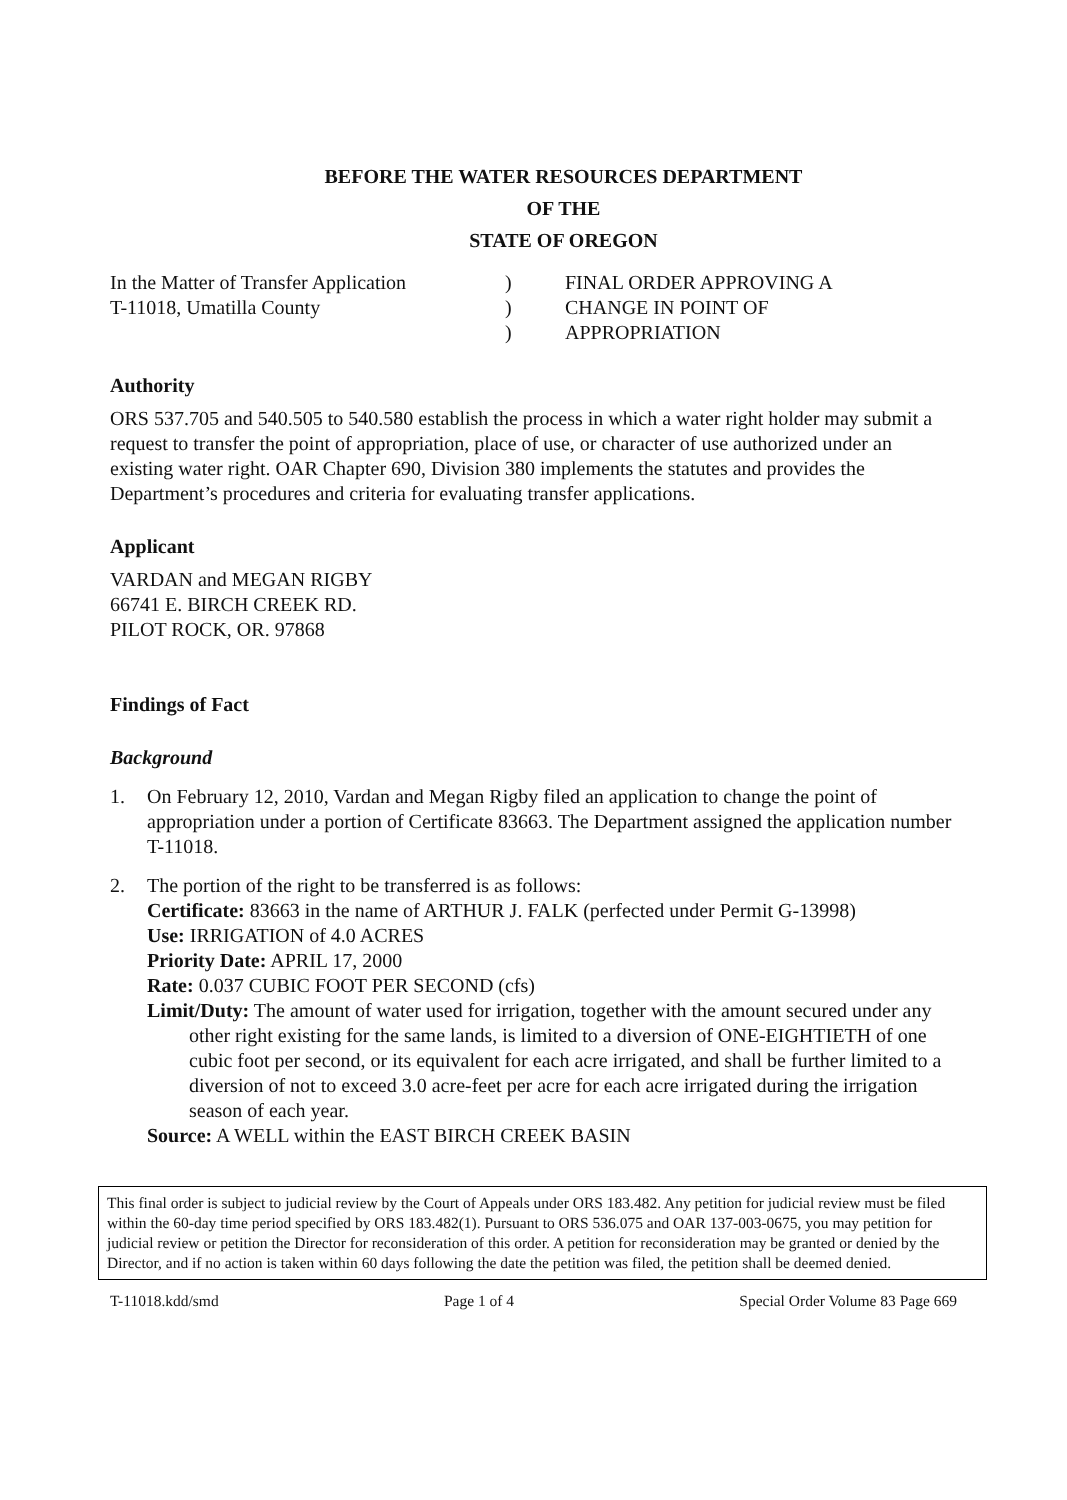BEFORE THE WATER RESOURCES DEPARTMENT
OF THE
STATE OF OREGON
In the Matter of Transfer Application
T-11018, Umatilla County
)
)
)
FINAL ORDER APPROVING A
CHANGE IN POINT OF
APPROPRIATION
Authority
ORS 537.705 and 540.505 to 540.580 establish the process in which a water right holder may submit a request to transfer the point of appropriation, place of use, or character of use authorized under an existing water right. OAR Chapter 690, Division 380 implements the statutes and provides the Department’s procedures and criteria for evaluating transfer applications.
Applicant
VARDAN and MEGAN RIGBY
66741 E. BIRCH CREEK RD.
PILOT ROCK, OR. 97868
Findings of Fact
Background
1. On February 12, 2010, Vardan and Megan Rigby filed an application to change the point of appropriation under a portion of Certificate 83663. The Department assigned the application number T-11018.
2. The portion of the right to be transferred is as follows:
Certificate: 83663 in the name of ARTHUR J. FALK (perfected under Permit G-13998)
Use: IRRIGATION of 4.0 ACRES
Priority Date: APRIL 17, 2000
Rate: 0.037 CUBIC FOOT PER SECOND (cfs)
Limit/Duty: The amount of water used for irrigation, together with the amount secured under any other right existing for the same lands, is limited to a diversion of ONE-EIGHTIETH of one cubic foot per second, or its equivalent for each acre irrigated, and shall be further limited to a diversion of not to exceed 3.0 acre-feet per acre for each acre irrigated during the irrigation season of each year.
Source: A WELL within the EAST BIRCH CREEK BASIN
This final order is subject to judicial review by the Court of Appeals under ORS 183.482. Any petition for judicial review must be filed within the 60-day time period specified by ORS 183.482(1). Pursuant to ORS 536.075 and OAR 137-003-0675, you may petition for judicial review or petition the Director for reconsideration of this order. A petition for reconsideration may be granted or denied by the Director, and if no action is taken within 60 days following the date the petition was filed, the petition shall be deemed denied.
T-11018.kdd/smd Page 1 of 4 Special Order Volume 83 Page 669